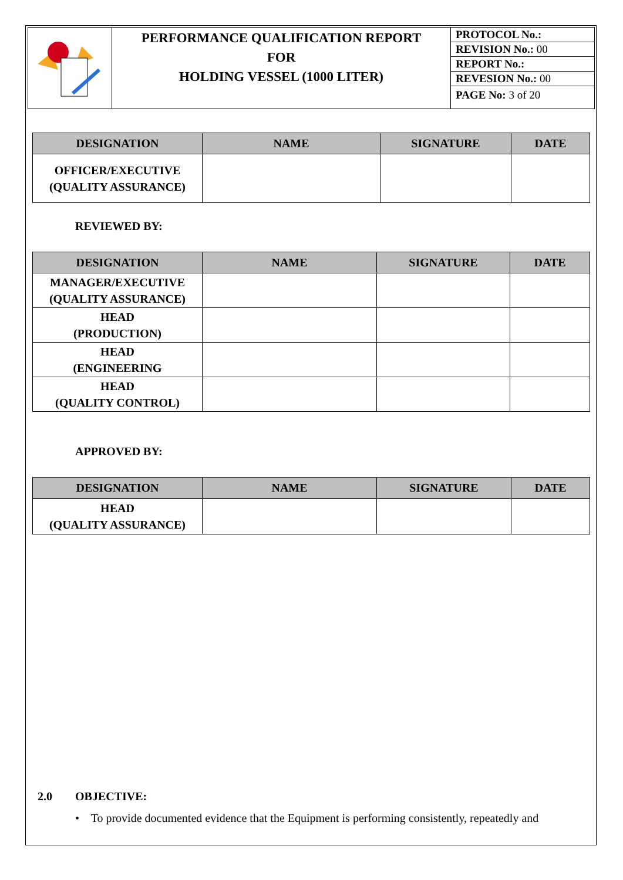| | PERFORMANCE QUALIFICATION REPORT FOR HOLDING VESSEL (1000 LITER) | / PROTOCOL No.: / / REVISION No.: 00 / / REPORT No.: / / REVESION No.: 00 / / PAGE No: 3 of 20 / |
| DESIGNATION | NAME | SIGNATURE | DATE |
| --- | --- | --- | --- |
| OFFICER/EXECUTIVE (QUALITY ASSURANCE) | | | |
REVIEWED BY:
| DESIGNATION | NAME | SIGNATURE | DATE |
| --- | --- | --- | --- |
| MANAGER/EXECUTIVE (QUALITY ASSURANCE) | | | |
| HEAD (PRODUCTION) | | | |
| HEAD (ENGINEERING | | | |
| HEAD (QUALITY CONTROL) | | | |
APPROVED BY:
| DESIGNATION | NAME | SIGNATURE | DATE |
| --- | --- | --- | --- |
| HEAD (QUALITY ASSURANCE) | | | |
2.0 OBJECTIVE:
• To provide documented evidence that the Equipment is performing consistently, repeatedly and